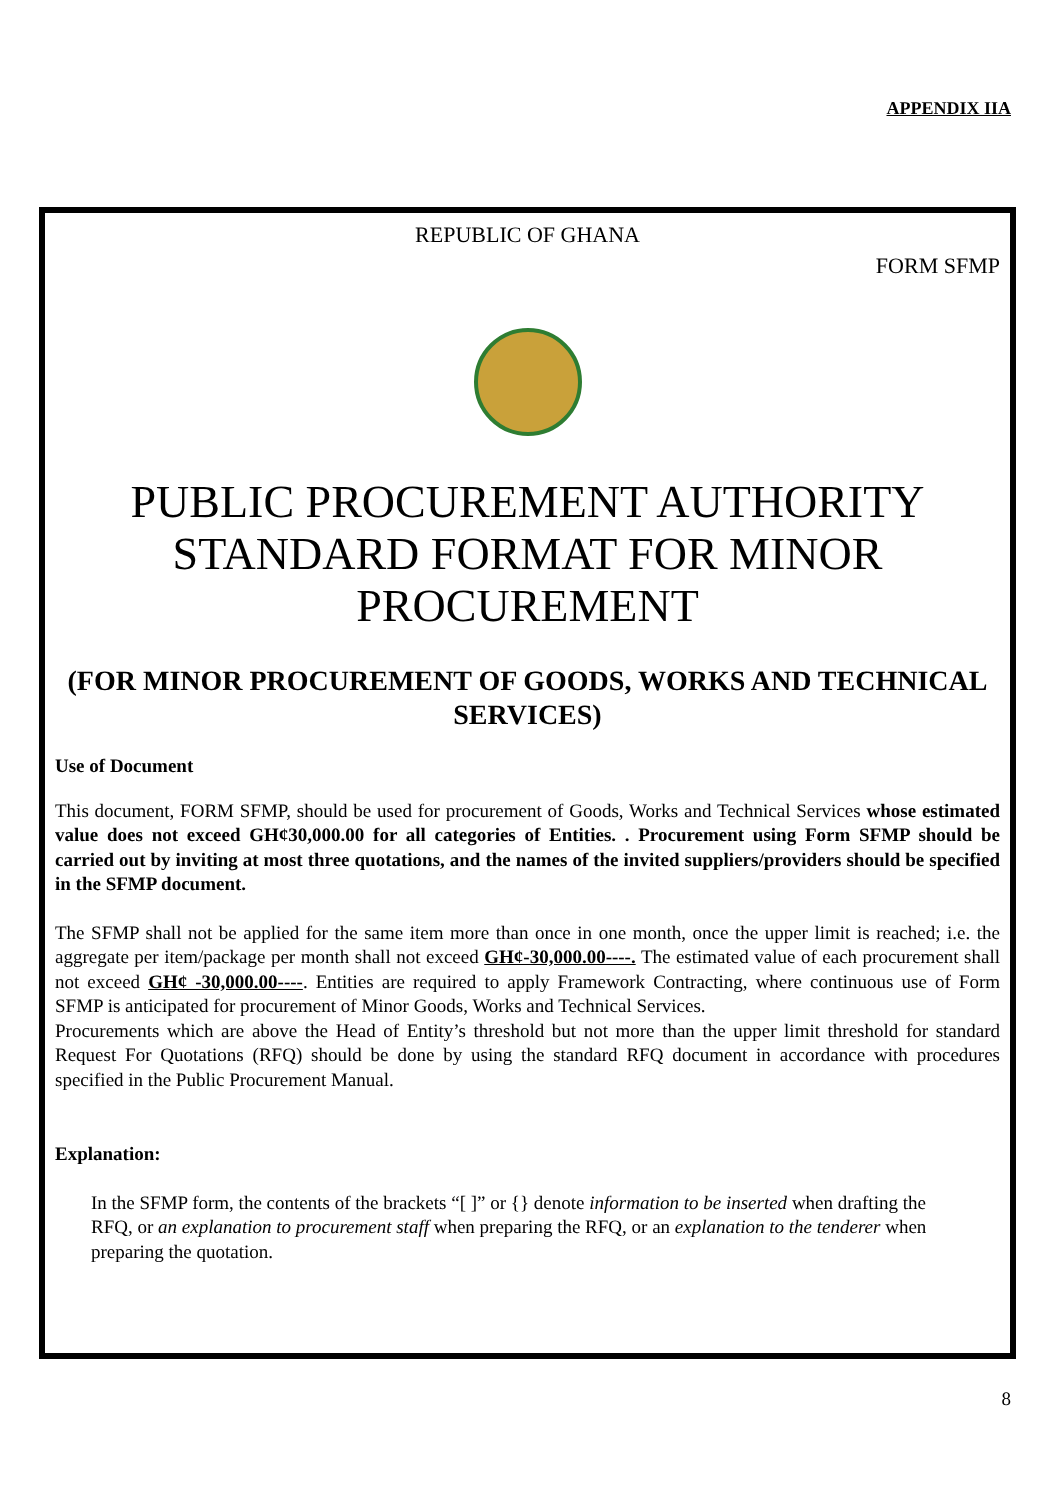APPENDIX IIA
REPUBLIC OF GHANA
FORM SFMP
PUBLIC PROCUREMENT AUTHORITY
STANDARD FORMAT FOR MINOR
PROCUREMENT
(FOR MINOR PROCUREMENT OF GOODS, WORKS AND TECHNICAL SERVICES)
Use of Document
This document, FORM SFMP, should be used for procurement of Goods, Works and Technical Services whose estimated value does not exceed GH¢30,000.00 for all categories of Entities. . Procurement using Form SFMP should be carried out by inviting at most three quotations, and the names of the invited suppliers/providers should be specified in the SFMP document.
The SFMP shall not be applied for the same item more than once in one month, once the upper limit is reached; i.e. the aggregate per item/package per month shall not exceed GH¢-30,000.00----. The estimated value of each procurement shall not exceed GH¢ -30,000.00----. Entities are required to apply Framework Contracting, where continuous use of Form SFMP is anticipated for procurement of Minor Goods, Works and Technical Services.
Procurements which are above the Head of Entity’s threshold but not more than the upper limit threshold for standard Request For Quotations (RFQ) should be done by using the standard RFQ document in accordance with procedures specified in the Public Procurement Manual.
Explanation:
In the SFMP form, the contents of the brackets “[ ]” or {} denote information to be inserted when drafting the RFQ, or an explanation to procurement staff when preparing the RFQ, or an explanation to the tenderer when preparing the quotation.
8